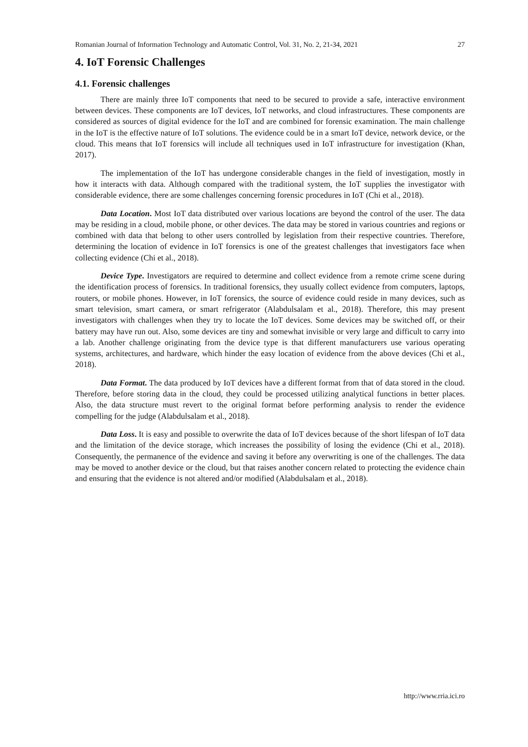Romanian Journal of Information Technology and Automatic Control, Vol. 31, No. 2, 21-34, 2021 27
4. IoT Forensic Challenges
4.1. Forensic challenges
There are mainly three IoT components that need to be secured to provide a safe, interactive environment between devices. These components are IoT devices, IoT networks, and cloud infrastructures. These components are considered as sources of digital evidence for the IoT and are combined for forensic examination. The main challenge in the IoT is the effective nature of IoT solutions. The evidence could be in a smart IoT device, network device, or the cloud. This means that IoT forensics will include all techniques used in IoT infrastructure for investigation (Khan, 2017).
The implementation of the IoT has undergone considerable changes in the field of investigation, mostly in how it interacts with data. Although compared with the traditional system, the IoT supplies the investigator with considerable evidence, there are some challenges concerning forensic procedures in IoT (Chi et al., 2018).
Data Location. Most IoT data distributed over various locations are beyond the control of the user. The data may be residing in a cloud, mobile phone, or other devices. The data may be stored in various countries and regions or combined with data that belong to other users controlled by legislation from their respective countries. Therefore, determining the location of evidence in IoT forensics is one of the greatest challenges that investigators face when collecting evidence (Chi et al., 2018).
Device Type. Investigators are required to determine and collect evidence from a remote crime scene during the identification process of forensics. In traditional forensics, they usually collect evidence from computers, laptops, routers, or mobile phones. However, in IoT forensics, the source of evidence could reside in many devices, such as smart television, smart camera, or smart refrigerator (Alabdulsalam et al., 2018). Therefore, this may present investigators with challenges when they try to locate the IoT devices. Some devices may be switched off, or their battery may have run out. Also, some devices are tiny and somewhat invisible or very large and difficult to carry into a lab. Another challenge originating from the device type is that different manufacturers use various operating systems, architectures, and hardware, which hinder the easy location of evidence from the above devices (Chi et al., 2018).
Data Format. The data produced by IoT devices have a different format from that of data stored in the cloud. Therefore, before storing data in the cloud, they could be processed utilizing analytical functions in better places. Also, the data structure must revert to the original format before performing analysis to render the evidence compelling for the judge (Alabdulsalam et al., 2018).
Data Loss. It is easy and possible to overwrite the data of IoT devices because of the short lifespan of IoT data and the limitation of the device storage, which increases the possibility of losing the evidence (Chi et al., 2018). Consequently, the permanence of the evidence and saving it before any overwriting is one of the challenges. The data may be moved to another device or the cloud, but that raises another concern related to protecting the evidence chain and ensuring that the evidence is not altered and/or modified (Alabdulsalam et al., 2018).
http://www.rria.ici.ro